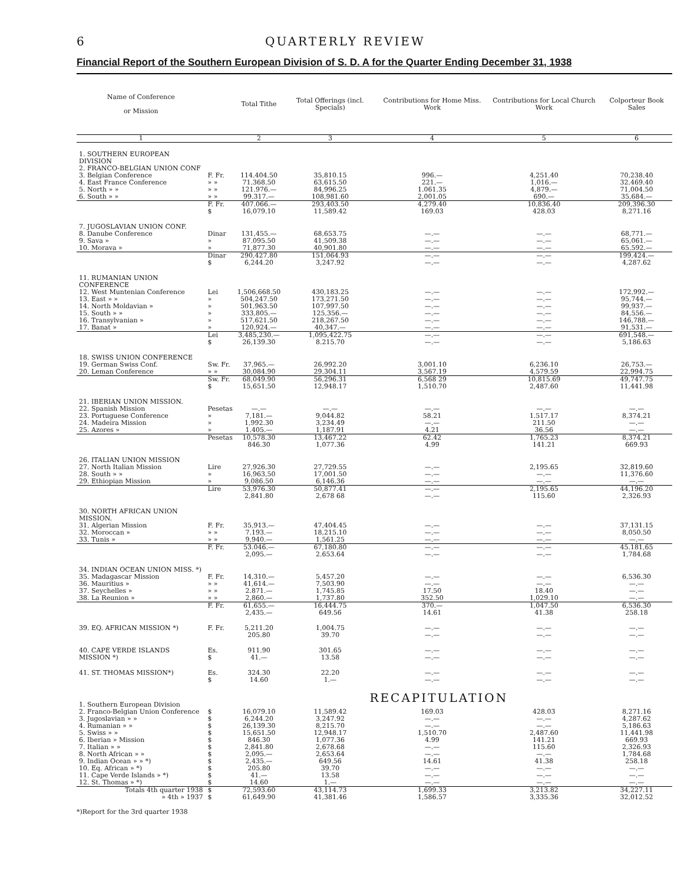6 QUARTERLY REVIEW
Financial Report of the Southern European Division of S. D. A for the Quarter Ending December 31, 1938
| Name of Conference or Mission | | Total Tithe | Total Offerings (incl. Specials) | Contributions for Home Miss. Work | Contributions for Local Church Work | Colporteur Book Sales |
| --- | --- | --- | --- | --- | --- | --- |
| 1 | | 2 | 3 | 4 | 5 | 6 |
| 1. SOUTHERN EUROPEAN DIVISION 2. FRANCO-BELGIAN UNION CONF | | | | | | |
| 3. Belgian Conference | F. Fr. | 114.404.50 | 35,810.15 | 996.— | 4,251.40 | 70,238.40 |
| 4. East France Conference | » » | 71.368.50 | 63,615.50 | 221.— | 1,016.— | 32.469.40 |
| 5. North » » | » » | 121.976.— | 84,996.25 | 1.061.35 | 4,879.— | 71,004.50 |
| 6. South » » | » » | 99.317.— | 108,981.60 | 2,001.05 | 690.— | 35,684.— |
| | F. Fr. $ | 407.066.— 16,079.10 | 293,403.50 11,589.42 | 4,279.40 169.03 | 10,836.40 428.03 | 209,396.30 8,271.16 |
| 7. JUGOSLAVIAN UNION CONF. | | | | | | |
| 8. Danube Conference | Dinar | 131,455.— | 68,653.75 | —.— | —.— | 68,771.— |
| 9. Sava » | » | 87.095.50 | 41,509.38 | —.— | —.— | 65,061.— |
| 10. Morava » | » | 71,877.30 | 40,901.80 | —.— | —.— | 65.592.— |
| | Dinar $ | 290,427.80 6,244.20 | 151,064.93 3,247.92 | —.— —.— | —.— —.— | 199,424.— 4,287.62 |
| 11. RUMANIAN UNION CONFERENCE | | | | | | |
| 12. West Muntenian Conference | Lei | 1,506,668.50 | 430,183.25 | —.— | —.— | 172,992.— |
| 13. East » » | » | 504,247.50 | 173,271.50 | —.— | —.— | 95,744.— |
| 14. North Moldavian » | » | 501,963.50 | 107,997.50 | —.— | —.— | 99,937.— |
| 15. South » » | » | 333,805.— | 125,356.— | —.— | —.— | 84,556.— |
| 16. Transylvanian » | » | 517,621.50 | 218,267.50 | —.— | —.— | 146,788.— |
| 17. Banat » | » | 120,924.— | 40,347.— | —.— | —.— | 91,531.— |
| | Lei $ | 3,485,230.— 26,139.30 | 1,095,422.75 8.215.70 | —.— —.— | —.— —.— | 691,548.— 5,186.63 |
| 18. SWISS UNION CONFERENCE | | | | | | |
| 19. German Swiss Conf. | Sw. Fr. | 37,965.— | 26,992.20 | 3,001.10 | 6,236.10 | 26,753.— |
| 20. Leman Conference | » » | 30,084.90 | 29.304.11 | 3,567.19 | 4,579.59 | 22,994.75 |
| | Sw. Fr. $ | 68,049.90 15,651.50 | 56,296.31 12,948.17 | 6,568 29 1,510.70 | 10,815.69 2,487.60 | 49,747.75 11,441.98 |
| 21. IBERIAN UNION MISSION. | | | | | | |
| 22. Spanish Mission | Pesetas | —.— | —.— | —.— | —.— | —.— |
| 23. Portuguese Conference | » | 7,181.— | 9,044.82 | 58.21 | 1.517.17 | 8,374.21 |
| 24. Madeira Mission | » | 1,992.30 | 3,234.49 | —.— | 211.50 | —.— |
| 25. Azores » | » | 1.405.— | 1,187.91 | 4.21 | 36.56 | —.— |
| | Pesetas | 10,578.30 846.30 | 13,467.22 1,077.36 | 62.42 4.99 | 1,765.23 141.21 | 8,374.21 669.93 |
| 26. ITALIAN UNION MISSION | | | | | | |
| 27. North Italian Mission | Lire | 27,926.30 | 27,729.55 | —.— | 2,195.65 | 32,819.60 |
| 28. South » » | » | 16,963,50 | 17,001.50 | —.— | —.— | 11,376.60 |
| 29. Ethiopian Mission | » | 9,086.50 | 6,146.36 | —.— | —.— | —.— |
| | Lire | 53,976.30 2,841.80 | 50,877.41 2,678 68 | —.— —.— | 2,195.65 115.60 | 44,196.20 2,326.93 |
| 30. NORTH AFRICAN UNION MISSION. | | | | | | |
| 31. Algerian Mission | F. Fr. | 35,913.— | 47,404.45 | —.— | —.— | 37,131.15 |
| 32. Moroccan » | » » | 7.193.— | 18,215.10 | —.— | —.— | 8,050.50 |
| 33. Tunis » | » » | 9,940.— | 1,561.25 | —.— | —.— | —.— |
| | F. Fr. | 53.046.— 2,095.— | 67,180.80 2.653.64 | —.— —.— | —.— —.— | 45.181,65 1,784.68 |
| 34. INDIAN OCEAN UNION MISS. *) | | | | | | |
| 35. Madagascar Mission | F. Fr. | 14,310.— | 5,457.20 | —.— | —.— | 6,536.30 |
| 36. Mauritius » | » » | 41,614.— | 7,503.90 | —.— | —.— | —.— |
| 37. Seychelles » | » » | 2.871.— | 1,745.85 | 17.50 | 18.40 | —.— |
| 38. La Reunion » | » » | 2,860.— | 1,737.80 | 352.50 | 1,029.10 | —.— |
| | F. Fr. | 61,655.— 2,435.— | 16,444.75 649.56 | 370.— 14.61 | 1,047.50 41.38 | 6,536.30 258.18 |
| 39. EQ. AFRICAN MISSION *) | F. Fr. | 5,211.20 205.80 | 1,004.75 39.70 | —.— —.— | —.— —.— | —.— —.— |
| 40. CAPE VERDE ISLANDS MISSION *) | Es. $ | 911.90 41.— | 301.65 13.58 | —.— —.— | —.— —.— | —.— —.— |
| 41. ST. THOMAS MISSION*) | Es. $ | 324.30 14.60 | 22.20 1.— | —.— —.— | —.— —.— | —.— —.— |
| | RECAPITULATION | | | | | |
| 1. Southern European Division | | | | | | |
| 2. Franco-Belgian Union Conference | $ | 16,079.10 | 11,589.42 | 169.03 | 428.03 | 8,271.16 |
| 3. Jugoslavian » » | $ | 6,244.20 | 3,247.92 | —.— | —.— | 4,287.62 |
| 4. Rumanian » » | $ | 26,139.30 | 8,215.70 | —.— | —.— | 5,186.63 |
| 5. Swiss » » | $ | 15,651.50 | 12,948.17 | 1,510.70 | 2,487.60 | 11,441.98 |
| 6. Iberian » Mission | $ | 846.30 | 1,077.36 | 4.99 | 141.21 | 669.93 |
| 7. Italian » » | $ | 2,841.80 | 2,678.68 | —.— | 115.60 | 2,326.93 |
| 8. North African » » | $ | 2,095.— | 2,653.64 | —.— | —.— | 1,784.68 |
| 9. Indian Ocean » » *) | $ | 2,435.— | 649.56 | 14.61 | 41.38 | 258.18 |
| 10. Eq. African » *) | $ | 205.80 | 39.70 | —.— | —.— | —.— |
| 11. Cape Verde Islands » *) | $ | 41.— | 13.58 | —.— | —.— | —.— |
| 12. St. Thomas » *) | $ | 14.60 | 1.— | —.— | —.— | —.— |
| Totals 4th quarter 1938 » 4th » 1937 | $ $ | 72,593.60 61,649.90 | 43,114.73 41,381.46 | 1,699.33 1,586.57 | 3,213.82 3,335.36 | 34,227.11 32,012.52 |
*)Report for the 3rd quarter 1938